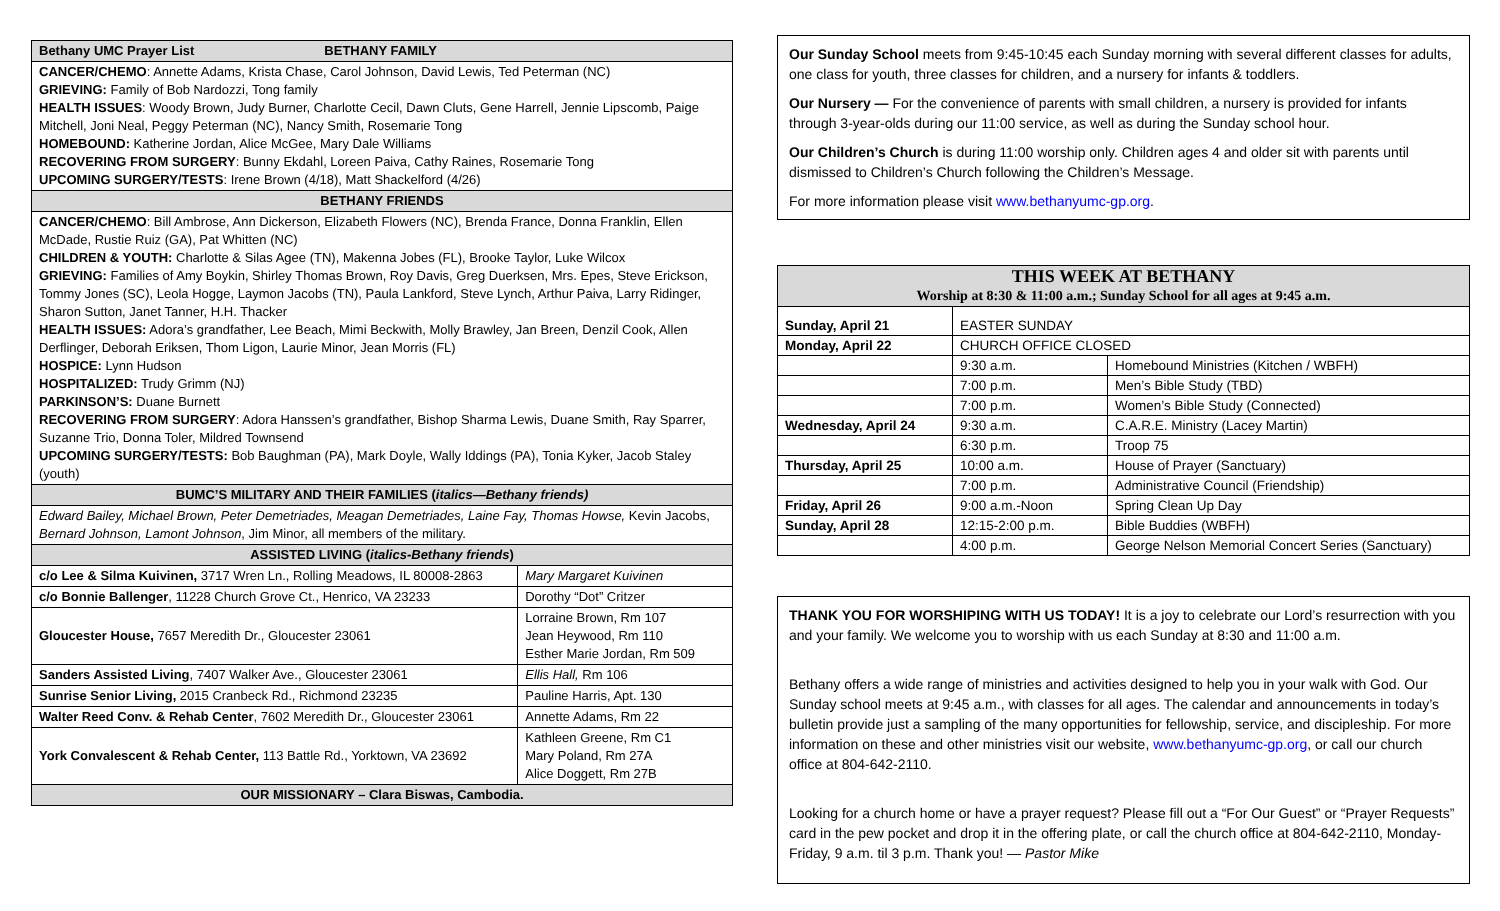| Bethany UMC Prayer List BETHANY FAMILY | |
| CANCER/CHEMO : Annette Adams, Krista Chase, Carol Johnson, David Lewis, Ted Peterman (NC) GRIEVING: Family of Bob Nardozzi, Tong family HEALTH ISSUES : Woody Brown, Judy Burner, Charlotte Cecil, Dawn Cluts, Gene Harrell, Jennie Lipscomb, Paige Mitchell, Joni Neal, Peggy Peterman (NC), Nancy Smith, Rosemarie Tong HOMEBOUND: Katherine Jordan, Alice McGee, Mary Dale Williams RECOVERING FROM SURGERY : Bunny Ekdahl, Loreen Paiva, Cathy Raines, Rosemarie Tong UPCOMING SURGERY/TESTS : Irene Brown (4/18), Matt Shackelford (4/26) | |
| BETHANY FRIENDS | |
| CANCER/CHEMO : Bill Ambrose, Ann Dickerson, Elizabeth Flowers (NC), Brenda France, Donna Franklin, Ellen McDade, Rustie Ruiz (GA), Pat Whitten (NC) CHILDREN & YOUTH: Charlotte & Silas Agee (TN), Makenna Jobes (FL), Brooke Taylor, Luke Wilcox GRIEVING: Families of Amy Boykin, Shirley Thomas Brown, Roy Davis, Greg Duerksen, Mrs. Epes, Steve Erickson, Tommy Jones (SC), Leola Hogge, Laymon Jacobs (TN), Paula Lankford, Steve Lynch, Arthur Paiva, Larry Ridinger, Sharon Sutton, Janet Tanner, H.H. Thacker HEALTH ISSUES: Adora’s grandfather, Lee Beach, Mimi Beckwith, Molly Brawley, Jan Breen, Denzil Cook, Allen Derflinger, Deborah Eriksen, Thom Ligon, Laurie Minor, Jean Morris (FL) HOSPICE: Lynn Hudson HOSPITALIZED: Trudy Grimm (NJ) PARKINSON’S: Duane Burnett RECOVERING FROM SURGERY : Adora Hanssen’s grandfather, Bishop Sharma Lewis, Duane Smith, Ray Sparrer, Suzanne Trio, Donna Toler, Mildred Townsend UPCOMING SURGERY/TESTS: Bob Baughman (PA), Mark Doyle, Wally Iddings (PA), Tonia Kyker, Jacob Staley (youth) | |
| BUMC’S MILITARY AND THEIR FAMILIES ( italics—Bethany friends) | |
| Edward Bailey, Michael Brown, Peter Demetriades, Meagan Demetriades, Laine Fay, Thomas Howse, Kevin Jacobs, Bernard Johnson, Lamont Johnson , Jim Minor, all members of the military. | |
| ASSISTED LIVING ( italics-Bethany friends ) | |
| c/o Lee & Silma Kuivinen, 3717 Wren Ln., Rolling Meadows, IL 80008-2863 | Mary Margaret Kuivinen |
| c/o Bonnie Ballenger , 11228 Church Grove Ct., Henrico, VA 23233 | Dorothy “Dot” Critzer |
| Gloucester House, 7657 Meredith Dr., Gloucester 23061 | Lorraine Brown, Rm 107 Jean Heywood, Rm 110 Esther Marie Jordan, Rm 509 |
| Sanders Assisted Living , 7407 Walker Ave., Gloucester 23061 | Ellis Hall, Rm 106 |
| Sunrise Senior Living, 2015 Cranbeck Rd., Richmond 23235 | Pauline Harris, Apt. 130 |
| Walter Reed Conv. & Rehab Center , 7602 Meredith Dr., Gloucester 23061 | Annette Adams, Rm 22 |
| York Convalescent & Rehab Center, 113 Battle Rd., Yorktown, VA 23692 | Kathleen Greene, Rm C1 Mary Poland, Rm 27A Alice Doggett, Rm 27B |
| OUR MISSIONARY – Clara Biswas, Cambodia. | |
Our Sunday School meets from 9:45-10:45 each Sunday morning with several different classes for adults, one class for youth, three classes for children, and a nursery for infants & toddlers.
Our Nursery — For the convenience of parents with small children, a nursery is provided for infants through 3-year-olds during our 11:00 service, as well as during the Sunday school hour.
Our Children’s Church is during 11:00 worship only. Children ages 4 and older sit with parents until dismissed to Children’s Church following the Children’s Message.
For more information please visit www.bethanyumc-gp.org.
| THIS WEEK AT BETHANY Worship at 8:30 & 11:00 a.m.; Sunday School for all ages at 9:45 a.m. | | |
| --- | --- | --- |
| Sunday, April 21 | EASTER SUNDAY | |
| Monday, April 22 | CHURCH OFFICE CLOSED | |
| | 9:30 a.m. | Homebound Ministries (Kitchen / WBFH) |
| | 7:00 p.m. | Men’s Bible Study (TBD) |
| | 7:00 p.m. | Women’s Bible Study (Connected) |
| Wednesday, April 24 | 9:30 a.m. | C.A.R.E. Ministry (Lacey Martin) |
| | 6:30 p.m. | Troop 75 |
| Thursday, April 25 | 10:00 a.m. | House of Prayer (Sanctuary) |
| | 7:00 p.m. | Administrative Council (Friendship) |
| Friday, April 26 | 9:00 a.m.-Noon | Spring Clean Up Day |
| Sunday, April 28 | 12:15-2:00 p.m. | Bible Buddies (WBFH) |
| | 4:00 p.m. | George Nelson Memorial Concert Series (Sanctuary) |
THANK YOU FOR WORSHIPING WITH US TODAY! It is a joy to celebrate our Lord’s resurrection with you and your family. We welcome you to worship with us each Sunday at 8:30 and 11:00 a.m.
Bethany offers a wide range of ministries and activities designed to help you in your walk with God. Our Sunday school meets at 9:45 a.m., with classes for all ages. The calendar and announcements in today’s bulletin provide just a sampling of the many opportunities for fellowship, service, and discipleship. For more information on these and other ministries visit our website, www.bethanyumc-gp.org, or call our church office at 804-642-2110.
Looking for a church home or have a prayer request? Please fill out a “For Our Guest” or “Prayer Requests” card in the pew pocket and drop it in the offering plate, or call the church office at 804-642-2110, Monday-Friday, 9 a.m. til 3 p.m. Thank you! — Pastor Mike